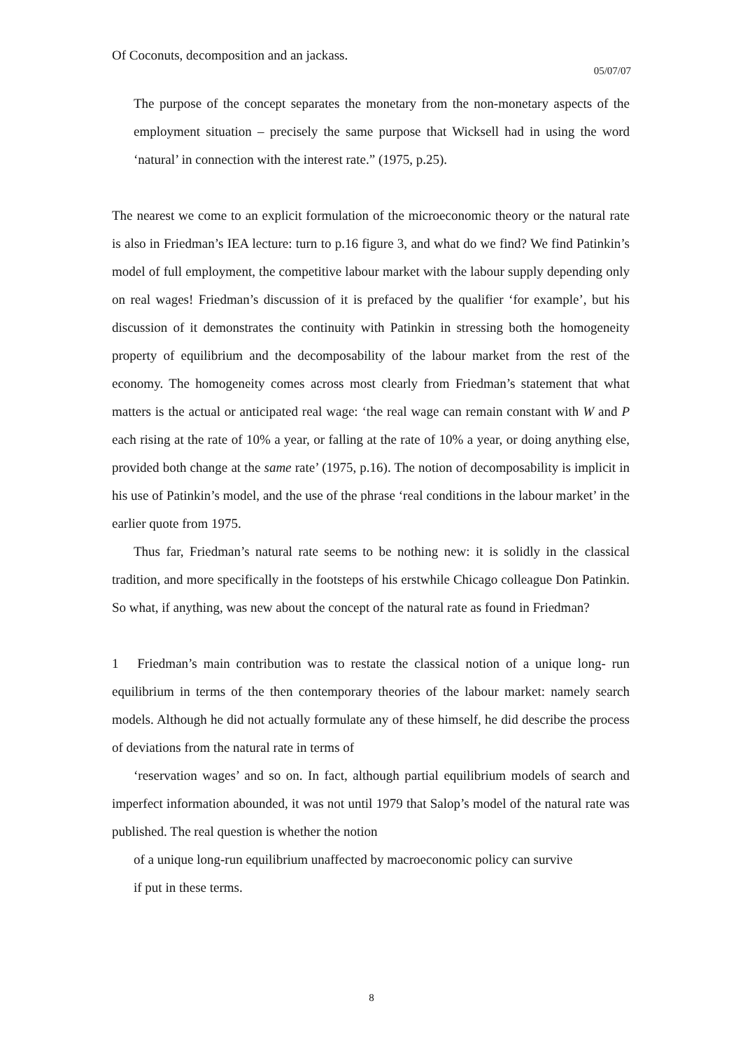Of Coconuts, decomposition and an jackass.
05/07/07
The purpose of the concept separates the monetary from the non-monetary aspects of the employment situation – precisely the same purpose that Wicksell had in using the word ‘natural’ in connection with the interest rate.” (1975, p.25).
The nearest we come to an explicit formulation of the microeconomic theory or the natural rate is also in Friedman’s IEA lecture: turn to p.16 figure 3, and what do we find? We find Patinkin’s model of full employment, the competitive labour market with the labour supply depending only on real wages! Friedman’s discussion of it is prefaced by the qualifier ‘for example’, but his discussion of it demonstrates the continuity with Patinkin in stressing both the homogeneity property of equilibrium and the decomposability of the labour market from the rest of the economy. The homogeneity comes across most clearly from Friedman’s statement that what matters is the actual or anticipated real wage: ‘the real wage can remain constant with W and P each rising at the rate of 10% a year, or falling at the rate of 10% a year, or doing anything else, provided both change at the same rate’ (1975, p.16). The notion of decomposability is implicit in his use of Patinkin’s model, and the use of the phrase ‘real conditions in the labour market’ in the earlier quote from 1975.
Thus far, Friedman’s natural rate seems to be nothing new: it is solidly in the classical tradition, and more specifically in the footsteps of his erstwhile Chicago colleague Don Patinkin. So what, if anything, was new about the concept of the natural rate as found in Friedman?
1 Friedman’s main contribution was to restate the classical notion of a unique long- run equilibrium in terms of the then contemporary theories of the labour market: namely search models. Although he did not actually formulate any of these himself, he did describe the process of deviations from the natural rate in terms of
‘reservation wages’ and so on. In fact, although partial equilibrium models of search and imperfect information abounded, it was not until 1979 that Salop’s model of the natural rate was published. The real question is whether the notion
of a unique long-run equilibrium unaffected by macroeconomic policy can survive
if put in these terms.
8